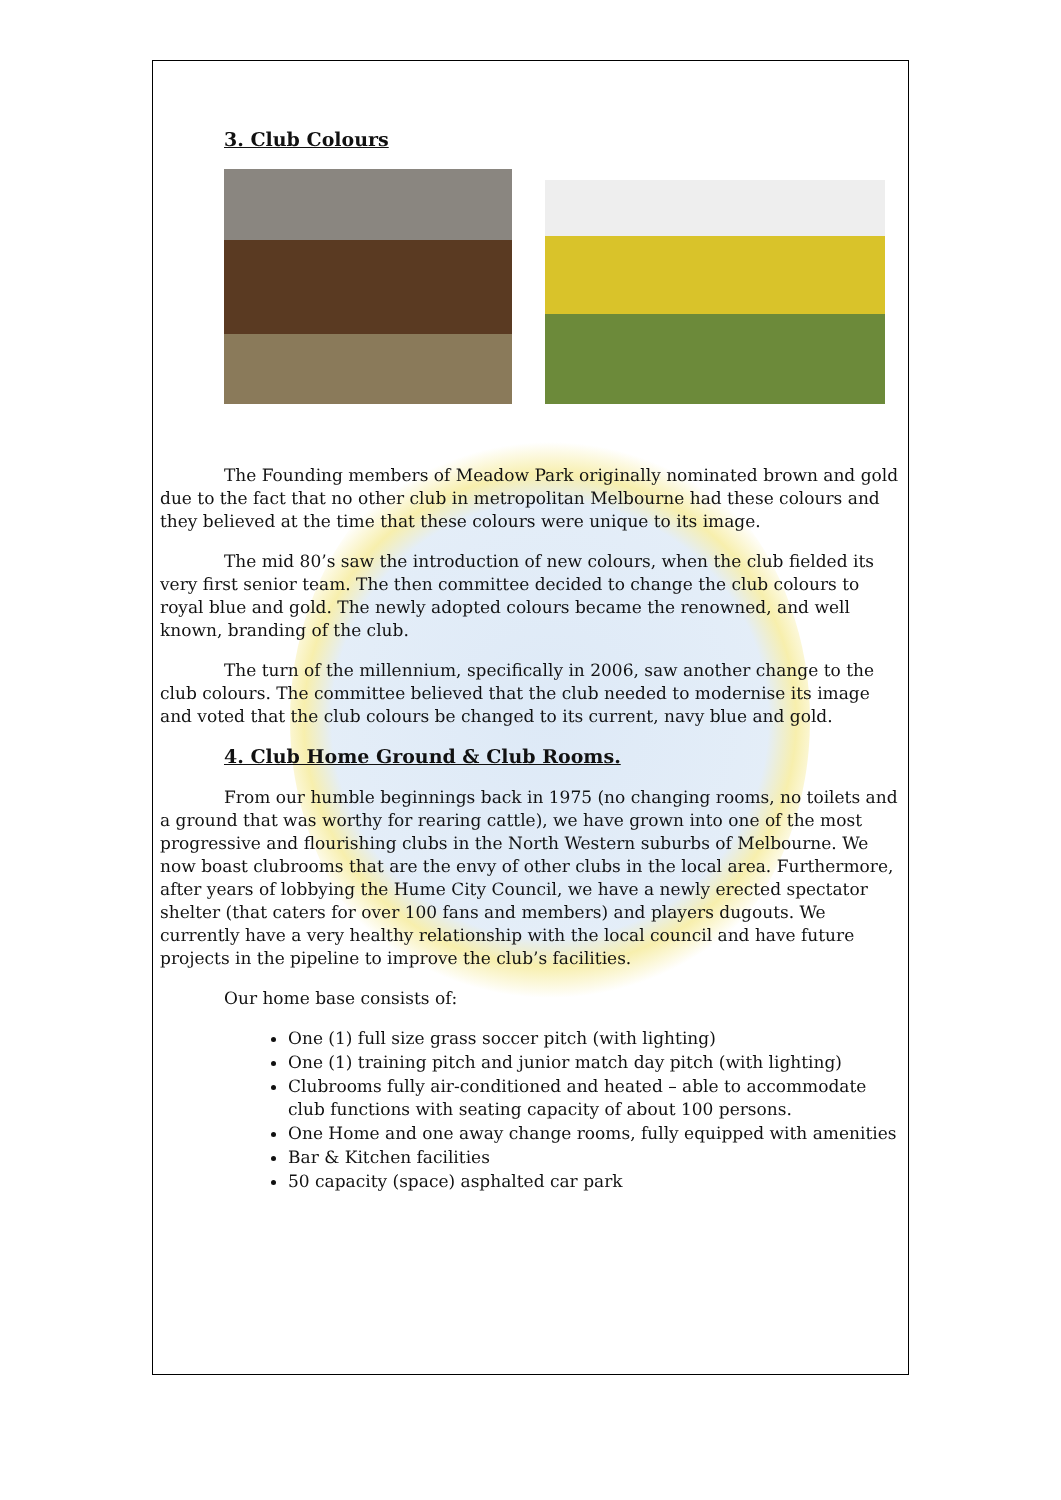3. Club Colours
The Founding members of Meadow Park originally nominated brown and gold due to the fact that no other club in metropolitan Melbourne had these colours and they believed at the time that these colours were unique to its image.
The mid 80’s saw the introduction of new colours, when the club fielded its very first senior team. The then committee decided to change the club colours to royal blue and gold. The newly adopted colours became the renowned, and well known, branding of the club.
The turn of the millennium, specifically in 2006, saw another change to the club colours. The committee believed that the club needed to modernise its image and voted that the club colours be changed to its current, navy blue and gold.
4. Club Home Ground & Club Rooms.
From our humble beginnings back in 1975 (no changing rooms, no toilets and a ground that was worthy for rearing cattle), we have grown into one of the most progressive and flourishing clubs in the North Western suburbs of Melbourne. We now boast clubrooms that are the envy of other clubs in the local area. Furthermore, after years of lobbying the Hume City Council, we have a newly erected spectator shelter (that caters for over 100 fans and members) and players dugouts. We currently have a very healthy relationship with the local council and have future projects in the pipeline to improve the club’s facilities.
Our home base consists of:
One (1) full size grass soccer pitch (with lighting)
One (1) training pitch and junior match day pitch (with lighting)
Clubrooms fully air-conditioned and heated – able to accommodate club functions with seating capacity of about 100 persons.
One Home and one away change rooms, fully equipped with amenities
Bar & Kitchen facilities
50 capacity (space) asphalted car park